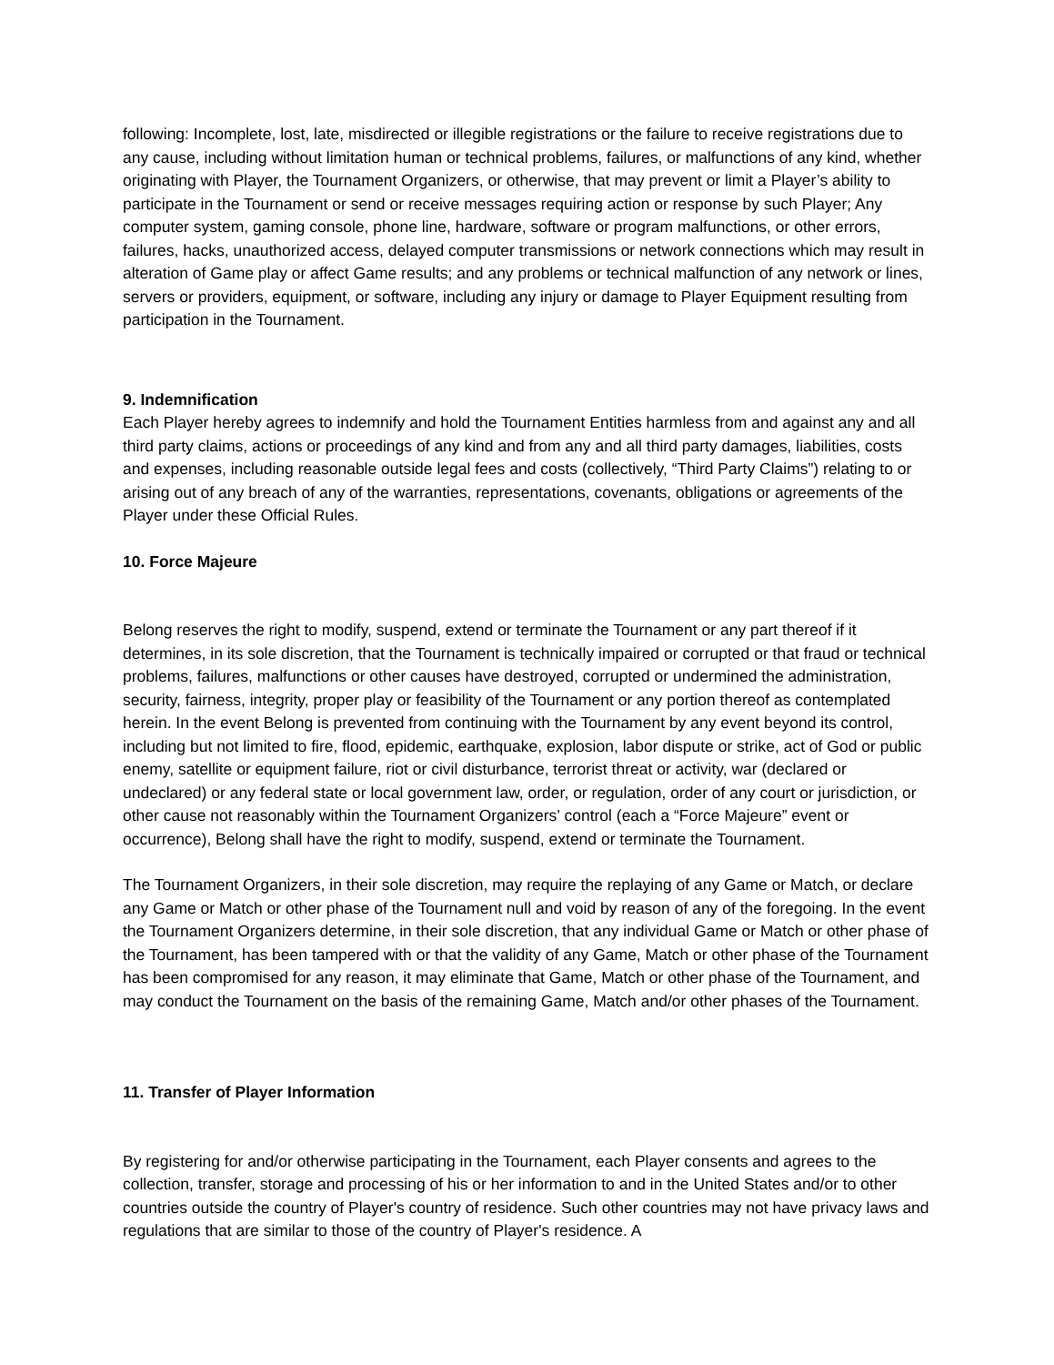following: Incomplete, lost, late, misdirected or illegible registrations or the failure to receive registrations due to any cause, including without limitation human or technical problems, failures, or malfunctions of any kind, whether originating with Player, the Tournament Organizers, or otherwise, that may prevent or limit a Player’s ability to participate in the Tournament or send or receive messages requiring action or response by such Player; Any computer system, gaming console, phone line, hardware, software or program malfunctions, or other errors, failures, hacks, unauthorized access, delayed computer transmissions or network connections which may result in alteration of Game play or affect Game results; and any problems or technical malfunction of any network or lines, servers or providers, equipment, or software, including any injury or damage to Player Equipment resulting from participation in the Tournament.
9. Indemnification
Each Player hereby agrees to indemnify and hold the Tournament Entities harmless from and against any and all third party claims, actions or proceedings of any kind and from any and all third party damages, liabilities, costs and expenses, including reasonable outside legal fees and costs (collectively, “Third Party Claims”) relating to or arising out of any breach of any of the warranties, representations, covenants, obligations or agreements of the Player under these Official Rules.
10. Force Majeure
Belong reserves the right to modify, suspend, extend or terminate the Tournament or any part thereof if it determines, in its sole discretion, that the Tournament is technically impaired or corrupted or that fraud or technical problems, failures, malfunctions or other causes have destroyed, corrupted or undermined the administration, security, fairness, integrity, proper play or feasibility of the Tournament or any portion thereof as contemplated herein. In the event Belong is prevented from continuing with the Tournament by any event beyond its control, including but not limited to fire, flood, epidemic, earthquake, explosion, labor dispute or strike, act of God or public enemy, satellite or equipment failure, riot or civil disturbance, terrorist threat or activity, war (declared or undeclared) or any federal state or local government law, order, or regulation, order of any court or jurisdiction, or other cause not reasonably within the Tournament Organizers’ control (each a “Force Majeure” event or occurrence), Belong shall have the right to modify, suspend, extend or terminate the Tournament.
The Tournament Organizers, in their sole discretion, may require the replaying of any Game or Match, or declare any Game or Match or other phase of the Tournament null and void by reason of any of the foregoing. In the event the Tournament Organizers determine, in their sole discretion, that any individual Game or Match or other phase of the Tournament, has been tampered with or that the validity of any Game, Match or other phase of the Tournament has been compromised for any reason, it may eliminate that Game, Match or other phase of the Tournament, and may conduct the Tournament on the basis of the remaining Game, Match and/or other phases of the Tournament.
11. Transfer of Player Information
By registering for and/or otherwise participating in the Tournament, each Player consents and agrees to the collection, transfer, storage and processing of his or her information to and in the United States and/or to other countries outside the country of Player's country of residence. Such other countries may not have privacy laws and regulations that are similar to those of the country of Player's residence. A